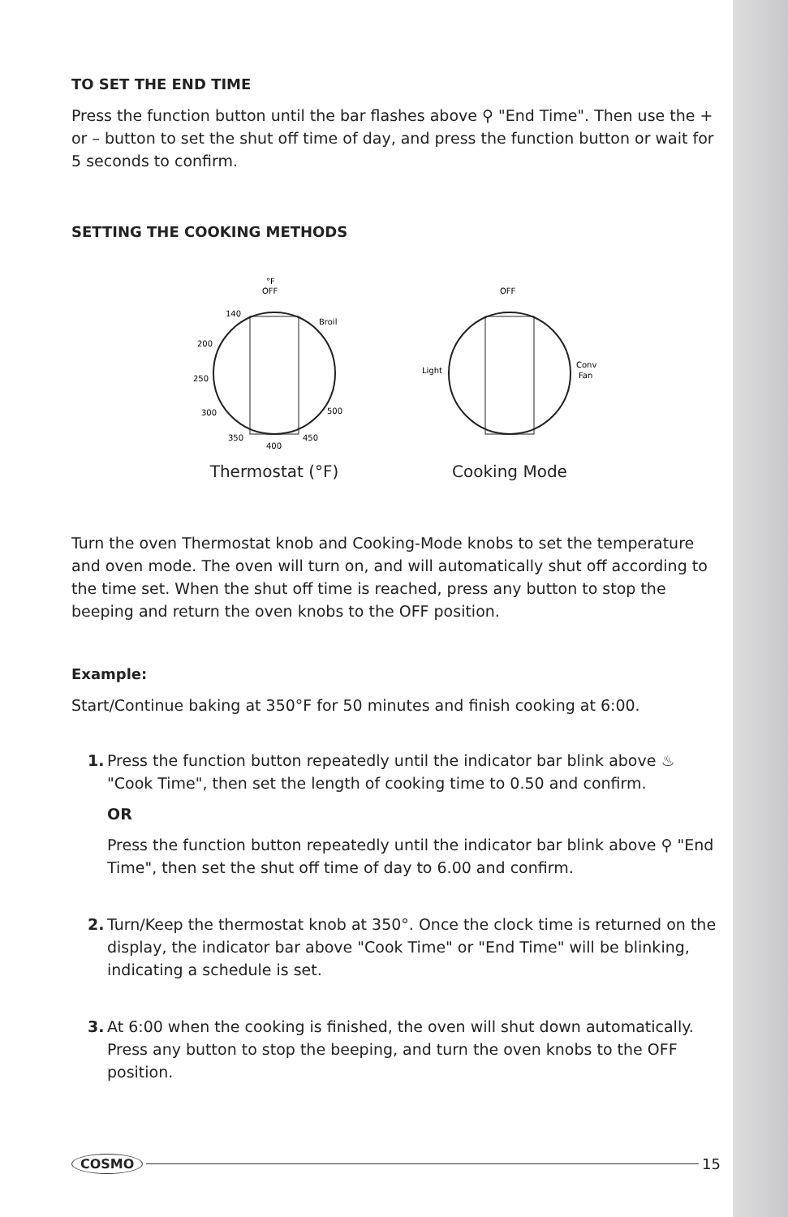TO SET THE END TIME
Press the function button until the bar flashes above ⚲ "End Time". Then use the + or – button to set the shut off time of day, and press the function button or wait for 5 seconds to confirm.
SETTING THE COOKING METHODS
°F
OFF
140
Broil
200
250
300
350
400
450
500
Thermostat (°F)
OFF
Light
Conv
Fan
Cooking Mode
Turn the oven Thermostat knob and Cooking-Mode knobs to set the temperature and oven mode. The oven will turn on, and will automatically shut off according to the time set. When the shut off time is reached, press any button to stop the beeping and return the oven knobs to the OFF position.
Example:
Start/Continue baking at 350°F for 50 minutes and finish cooking at 6:00.
1. Press the function button repeatedly until the indicator bar blink above ♨ "Cook Time", then set the length of cooking time to 0.50 and confirm.
OR
Press the function button repeatedly until the indicator bar blink above ⚲ "End Time", then set the shut off time of day to 6.00 and confirm.
2. Turn/Keep the thermostat knob at 350°. Once the clock time is returned on the display, the indicator bar above "Cook Time" or "End Time" will be blinking, indicating a schedule is set.
3. At 6:00 when the cooking is finished, the oven will shut down automatically. Press any button to stop the beeping, and turn the oven knobs to the OFF position.
COSMO 15